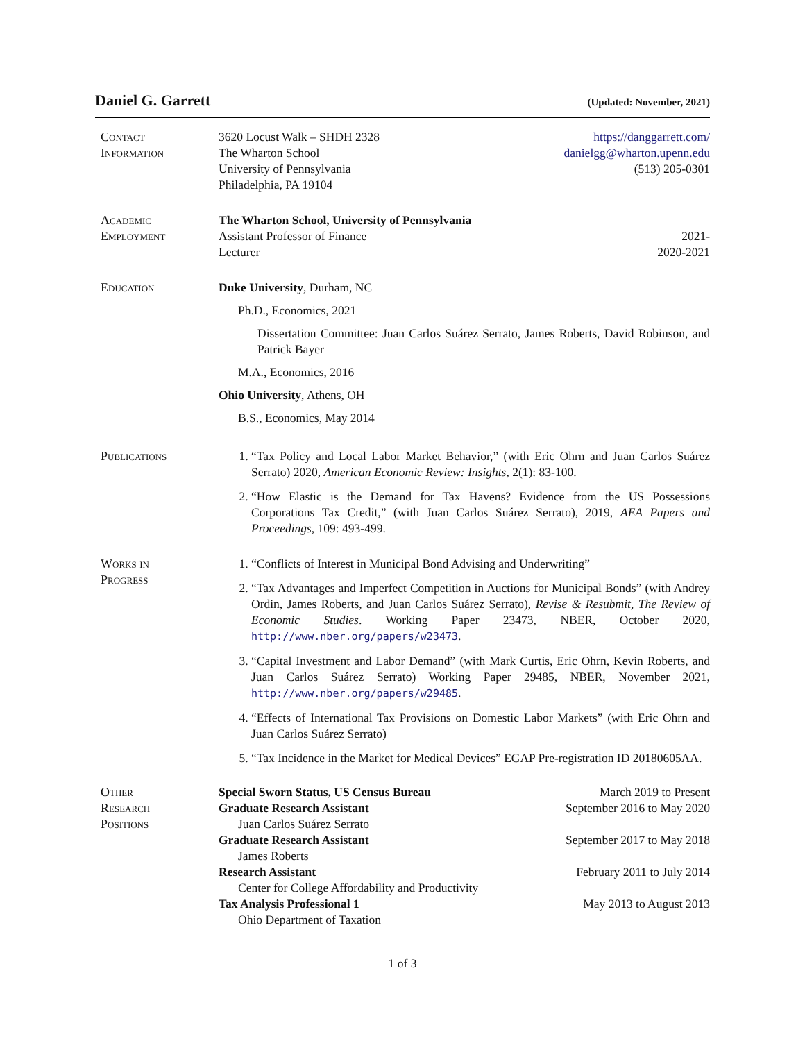Daniel G. Garrett
(Updated: November, 2021)
Contact
Information
3620 Locust Walk – SHDH 2328
The Wharton School
University of Pennsylvania
Philadelphia, PA 19104
https://danggarrett.com/
danielgg@wharton.upenn.edu
(513) 205-0301
Academic
Employment
The Wharton School, University of Pennsylvania
Assistant Professor of Finance 2021-
Lecturer 2020-2021
Education Duke University, Durham, NC
Ph.D., Economics, 2021
Dissertation Committee: Juan Carlos Suárez Serrato, James Roberts, David Robinson, and Patrick Bayer
M.A., Economics, 2016
Ohio University, Athens, OH
B.S., Economics, May 2014
Publications 1. “Tax Policy and Local Labor Market Behavior,” (with Eric Ohrn and Juan Carlos Suárez Serrato) 2020, American Economic Review: Insights, 2(1): 83-100.
2. “How Elastic is the Demand for Tax Havens? Evidence from the US Possessions Corporations Tax Credit,” (with Juan Carlos Suárez Serrato), 2019, AEA Papers and Proceedings, 109: 493-499.
Works in
Progress
1. “Conflicts of Interest in Municipal Bond Advising and Underwriting”
2. “Tax Advantages and Imperfect Competition in Auctions for Municipal Bonds” (with Andrey Ordin, James Roberts, and Juan Carlos Suárez Serrato), Revise & Resubmit, The Review of Economic Studies. Working Paper 23473, NBER, October 2020, http://www.nber.org/papers/w23473.
3. “Capital Investment and Labor Demand” (with Mark Curtis, Eric Ohrn, Kevin Roberts, and Juan Carlos Suárez Serrato) Working Paper 29485, NBER, November 2021, http://www.nber.org/papers/w29485.
4. “Effects of International Tax Provisions on Domestic Labor Markets” (with Eric Ohrn and Juan Carlos Suárez Serrato)
5. “Tax Incidence in the Market for Medical Devices” EGAP Pre-registration ID 20180605AA.
Other
Research
Positions
Special Sworn Status, US Census Bureau March 2019 to Present
Graduate Research Assistant September 2016 to May 2020
Juan Carlos Suárez Serrato
Graduate Research Assistant September 2017 to May 2018
James Roberts
Research Assistant February 2011 to July 2014
Center for College Affordability and Productivity
Tax Analysis Professional 1 May 2013 to August 2013
Ohio Department of Taxation
1 of 3